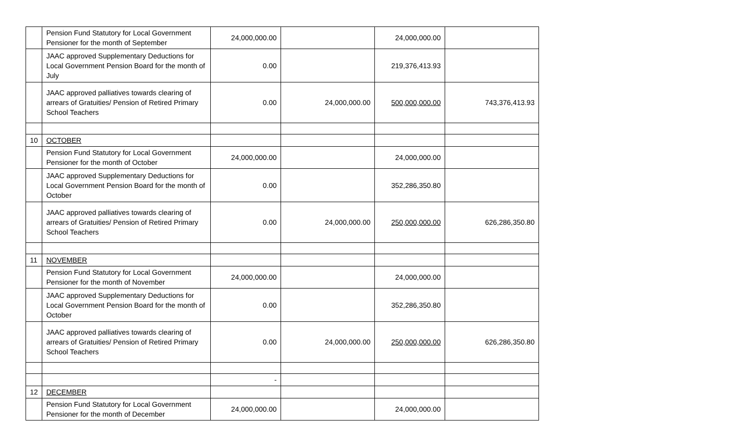| | Pension Fund Statutory for Local Government Pensioner for the month of September | 24,000,000.00 | | 24,000,000.00 | |
| | JAAC approved Supplementary Deductions for Local Government Pension Board for the month of July | 0.00 | | 219,376,413.93 | |
| | JAAC approved palliatives towards clearing of arrears of Gratuities/ Pension of Retired Primary School Teachers | 0.00 | 24,000,000.00 | 500,000,000.00 | 743,376,413.93 |
| 10 | OCTOBER | | | | |
| | Pension Fund Statutory for Local Government Pensioner for the month of October | 24,000,000.00 | | 24,000,000.00 | |
| | JAAC approved Supplementary Deductions for Local Government Pension Board for the month of October | 0.00 | | 352,286,350.80 | |
| | JAAC approved palliatives towards clearing of arrears of Gratuities/ Pension of Retired Primary School Teachers | 0.00 | 24,000,000.00 | 250,000,000.00 | 626,286,350.80 |
| 11 | NOVEMBER | | | | |
| | Pension Fund Statutory for Local Government Pensioner for the month of November | 24,000,000.00 | | 24,000,000.00 | |
| | JAAC approved Supplementary Deductions for Local Government Pension Board for the month of October | 0.00 | | 352,286,350.80 | |
| | JAAC approved palliatives towards clearing of arrears of Gratuities/ Pension of Retired Primary School Teachers | 0.00 | 24,000,000.00 | 250,000,000.00 | 626,286,350.80 |
| | | - | | | |
| 12 | DECEMBER | | | | |
| | Pension Fund Statutory for Local Government Pensioner for the month of December | 24,000,000.00 | | 24,000,000.00 | |